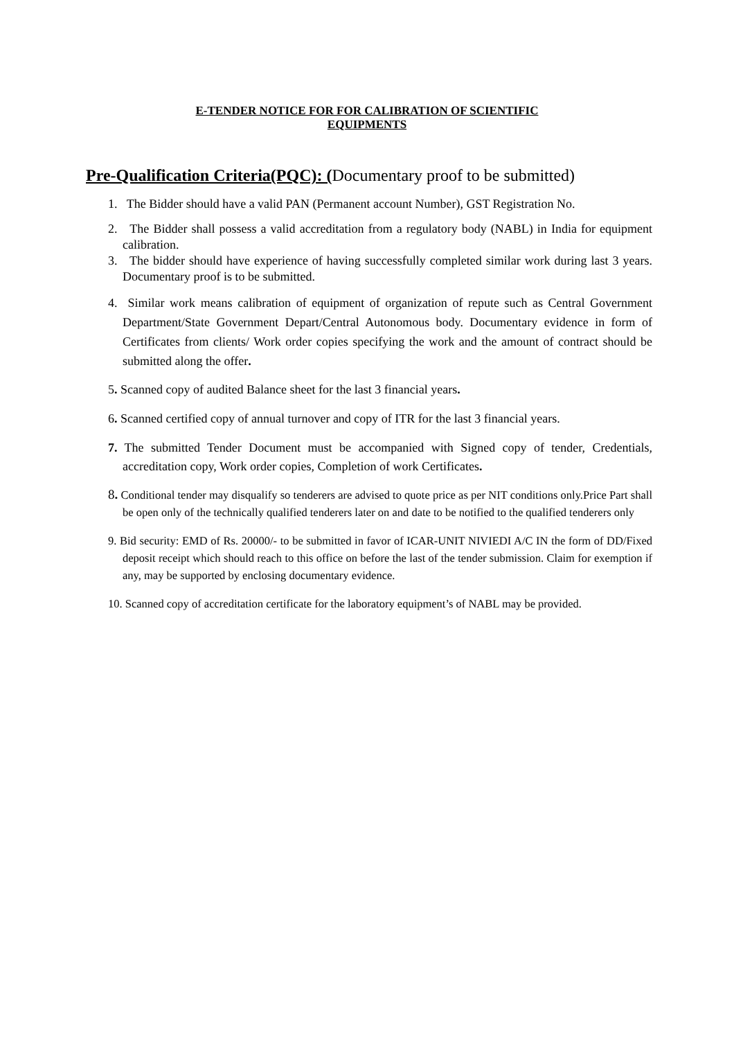E-TENDER NOTICE FOR FOR CALIBRATION OF SCIENTIFIC
EQUIPMENTS
Pre-Qualification Criteria(PQC): (Documentary proof to be submitted)
1. The Bidder should have a valid PAN (Permanent account Number), GST Registration No.
2. The Bidder shall possess a valid accreditation from a regulatory body (NABL) in India for equipment calibration.
3. The bidder should have experience of having successfully completed similar work during last 3 years. Documentary proof is to be submitted.
4. Similar work means calibration of equipment of organization of repute such as Central Government Department/State Government Depart/Central Autonomous body. Documentary evidence in form of Certificates from clients/ Work order copies specifying the work and the amount of contract should be submitted along the offer.
5. Scanned copy of audited Balance sheet for the last 3 financial years.
6. Scanned certified copy of annual turnover and copy of ITR for the last 3 financial years.
7. The submitted Tender Document must be accompanied with Signed copy of tender, Credentials, accreditation copy, Work order copies, Completion of work Certificates.
8. Conditional tender may disqualify so tenderers are advised to quote price as per NIT conditions only.Price Part shall be open only of the technically qualified tenderers later on and date to be notified to the qualified tenderers only
9. Bid security: EMD of Rs. 20000/- to be submitted in favor of ICAR-UNIT NIVIEDI A/C IN the form of DD/Fixed deposit receipt which should reach to this office on before the last of the tender submission. Claim for exemption if any, may be supported by enclosing documentary evidence.
10. Scanned copy of accreditation certificate for the laboratory equipment’s of NABL may be provided.